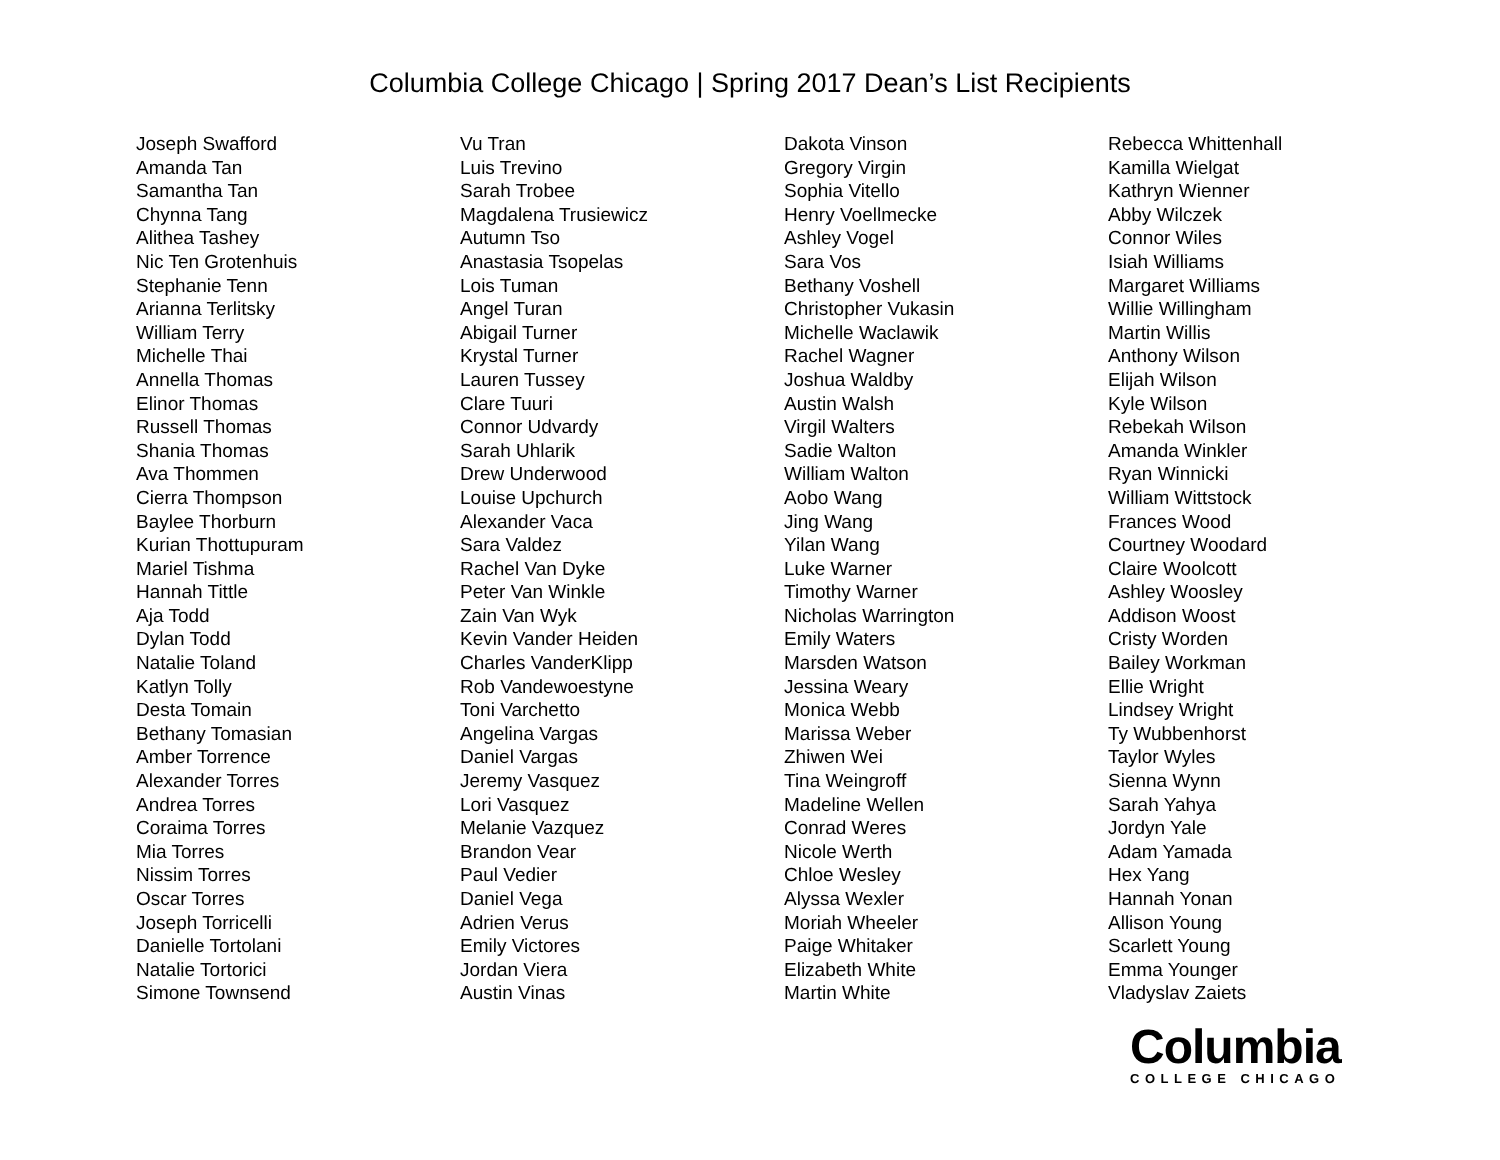Columbia College Chicago | Spring 2017 Dean’s List Recipients
Joseph Swafford
Amanda Tan
Samantha Tan
Chynna Tang
Alithea Tashey
Nic Ten Grotenhuis
Stephanie Tenn
Arianna Terlitsky
William Terry
Michelle Thai
Annella Thomas
Elinor Thomas
Russell Thomas
Shania Thomas
Ava Thommen
Cierra Thompson
Baylee Thorburn
Kurian Thottupuram
Mariel Tishma
Hannah Tittle
Aja Todd
Dylan Todd
Natalie Toland
Katlyn Tolly
Desta Tomain
Bethany Tomasian
Amber Torrence
Alexander Torres
Andrea Torres
Coraima Torres
Mia Torres
Nissim Torres
Oscar Torres
Joseph Torricelli
Danielle Tortolani
Natalie Tortorici
Simone Townsend
Vu Tran
Luis Trevino
Sarah Trobee
Magdalena Trusiewicz
Autumn Tso
Anastasia Tsopelas
Lois Tuman
Angel Turan
Abigail Turner
Krystal Turner
Lauren Tussey
Clare Tuuri
Connor Udvardy
Sarah Uhlarik
Drew Underwood
Louise Upchurch
Alexander Vaca
Sara Valdez
Rachel Van Dyke
Peter Van Winkle
Zain Van Wyk
Kevin Vander Heiden
Charles VanderKlipp
Rob Vandewoestyne
Toni Varchetto
Angelina Vargas
Daniel Vargas
Jeremy Vasquez
Lori Vasquez
Melanie Vazquez
Brandon Vear
Paul Vedier
Daniel Vega
Adrien Verus
Emily Victores
Jordan Viera
Austin Vinas
Dakota Vinson
Gregory Virgin
Sophia Vitello
Henry Voellmecke
Ashley Vogel
Sara Vos
Bethany Voshell
Christopher Vukasin
Michelle Waclawik
Rachel Wagner
Joshua Waldby
Austin Walsh
Virgil Walters
Sadie Walton
William Walton
Aobo Wang
Jing Wang
Yilan Wang
Luke Warner
Timothy Warner
Nicholas Warrington
Emily Waters
Marsden Watson
Jessina Weary
Monica Webb
Marissa Weber
Zhiwen Wei
Tina Weingroff
Madeline Wellen
Conrad Weres
Nicole Werth
Chloe Wesley
Alyssa Wexler
Moriah Wheeler
Paige Whitaker
Elizabeth White
Martin White
Rebecca Whittenhall
Kamilla Wielgat
Kathryn Wienner
Abby Wilczek
Connor Wiles
Isiah Williams
Margaret Williams
Willie Willingham
Martin Willis
Anthony Wilson
Elijah Wilson
Kyle Wilson
Rebekah Wilson
Amanda Winkler
Ryan Winnicki
William Wittstock
Frances Wood
Courtney Woodard
Claire Woolcott
Ashley Woosley
Addison Woost
Cristy Worden
Bailey Workman
Ellie Wright
Lindsey Wright
Ty Wubbenhorst
Taylor Wyles
Sienna Wynn
Sarah Yahya
Jordyn Yale
Adam Yamada
Hex Yang
Hannah Yonan
Allison Young
Scarlett Young
Emma Younger
Vladyslav Zaiets
Columbia
COLLEGE CHICAGO